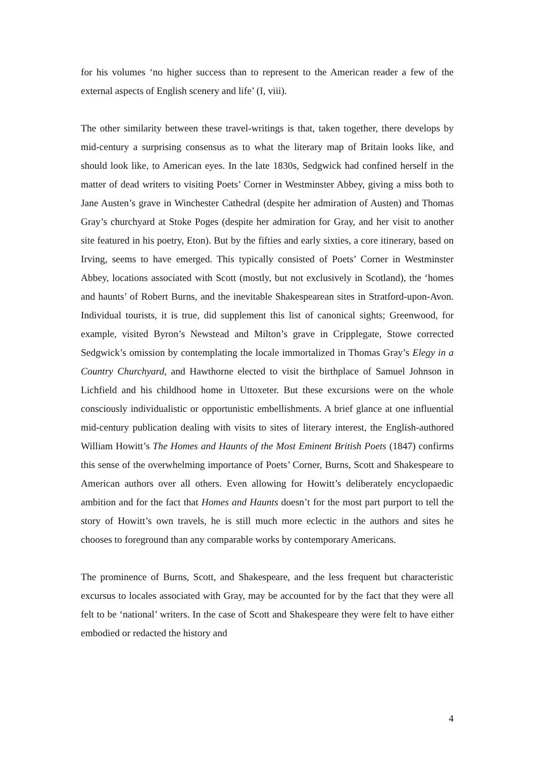for his volumes ‘no higher success than to represent to the American reader a few of the external aspects of English scenery and life’ (I, viii).
The other similarity between these travel-writings is that, taken together, there develops by mid-century a surprising consensus as to what the literary map of Britain looks like, and should look like, to American eyes. In the late 1830s, Sedgwick had confined herself in the matter of dead writers to visiting Poets’ Corner in Westminster Abbey, giving a miss both to Jane Austen’s grave in Winchester Cathedral (despite her admiration of Austen) and Thomas Gray’s churchyard at Stoke Poges (despite her admiration for Gray, and her visit to another site featured in his poetry, Eton). But by the fifties and early sixties, a core itinerary, based on Irving, seems to have emerged. This typically consisted of Poets’ Corner in Westminster Abbey, locations associated with Scott (mostly, but not exclusively in Scotland), the ‘homes and haunts’ of Robert Burns, and the inevitable Shakespearean sites in Stratford-upon-Avon. Individual tourists, it is true, did supplement this list of canonical sights; Greenwood, for example, visited Byron’s Newstead and Milton’s grave in Cripplegate, Stowe corrected Sedgwick’s omission by contemplating the locale immortalized in Thomas Gray’s Elegy in a Country Churchyard, and Hawthorne elected to visit the birthplace of Samuel Johnson in Lichfield and his childhood home in Uttoxeter. But these excursions were on the whole consciously individualistic or opportunistic embellishments. A brief glance at one influential mid-century publication dealing with visits to sites of literary interest, the English-authored William Howitt’s The Homes and Haunts of the Most Eminent British Poets (1847) confirms this sense of the overwhelming importance of Poets’ Corner, Burns, Scott and Shakespeare to American authors over all others. Even allowing for Howitt’s deliberately encyclopaedic ambition and for the fact that Homes and Haunts doesn’t for the most part purport to tell the story of Howitt’s own travels, he is still much more eclectic in the authors and sites he chooses to foreground than any comparable works by contemporary Americans.
The prominence of Burns, Scott, and Shakespeare, and the less frequent but characteristic excursus to locales associated with Gray, may be accounted for by the fact that they were all felt to be ‘national’ writers. In the case of Scott and Shakespeare they were felt to have either embodied or redacted the history and
4